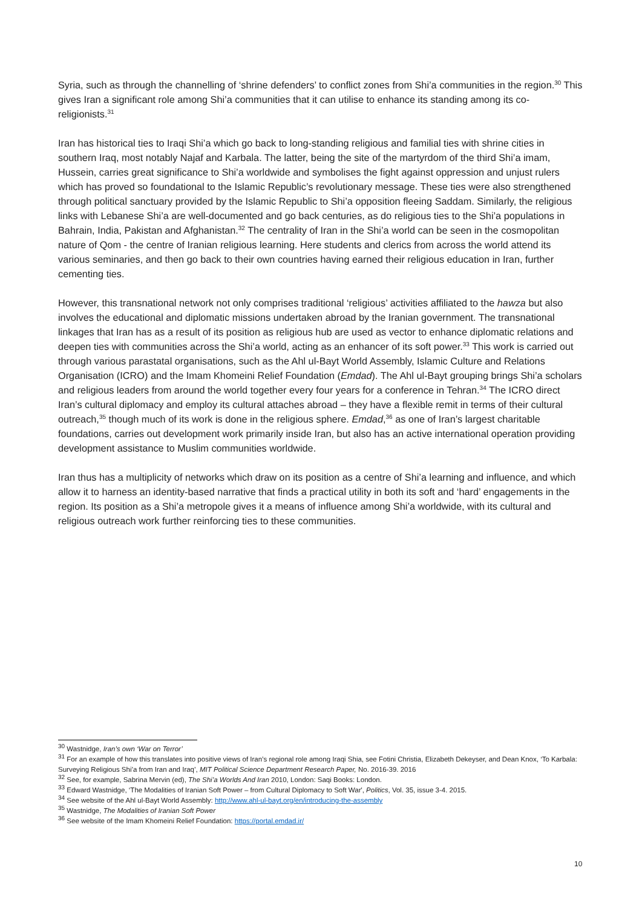Syria, such as through the channelling of ‘shrine defenders’ to conflict zones from Shi’a communities in the region.<sup>30</sup> This gives Iran a significant role among Shi’a communities that it can utilise to enhance its standing among its co-religionists.<sup>31</sup>
Iran has historical ties to Iraqi Shi’a which go back to long-standing religious and familial ties with shrine cities in southern Iraq, most notably Najaf and Karbala. The latter, being the site of the martyrdom of the third Shi’a imam, Hussein, carries great significance to Shi’a worldwide and symbolises the fight against oppression and unjust rulers which has proved so foundational to the Islamic Republic’s revolutionary message. These ties were also strengthened through political sanctuary provided by the Islamic Republic to Shi’a opposition fleeing Saddam. Similarly, the religious links with Lebanese Shi’a are well-documented and go back centuries, as do religious ties to the Shi’a populations in Bahrain, India, Pakistan and Afghanistan.<sup>32</sup> The centrality of Iran in the Shi’a world can be seen in the cosmopolitan nature of Qom - the centre of Iranian religious learning. Here students and clerics from across the world attend its various seminaries, and then go back to their own countries having earned their religious education in Iran, further cementing ties.
However, this transnational network not only comprises traditional ‘religious’ activities affiliated to the hawza but also involves the educational and diplomatic missions undertaken abroad by the Iranian government. The transnational linkages that Iran has as a result of its position as religious hub are used as vector to enhance diplomatic relations and deepen ties with communities across the Shi’a world, acting as an enhancer of its soft power.<sup>33</sup> This work is carried out through various parastatal organisations, such as the Ahl ul-Bayt World Assembly, Islamic Culture and Relations Organisation (ICRO) and the Imam Khomeini Relief Foundation (Emdad). The Ahl ul-Bayt grouping brings Shi’a scholars and religious leaders from around the world together every four years for a conference in Tehran.<sup>34</sup> The ICRO direct Iran’s cultural diplomacy and employ its cultural attaches abroad – they have a flexible remit in terms of their cultural outreach,<sup>35</sup> though much of its work is done in the religious sphere. Emdad,<sup>36</sup> as one of Iran’s largest charitable foundations, carries out development work primarily inside Iran, but also has an active international operation providing development assistance to Muslim communities worldwide.
Iran thus has a multiplicity of networks which draw on its position as a centre of Shi’a learning and influence, and which allow it to harness an identity-based narrative that finds a practical utility in both its soft and ‘hard’ engagements in the region. Its position as a Shi’a metropole gives it a means of influence among Shi’a worldwide, with its cultural and religious outreach work further reinforcing ties to these communities.
<sup>30</sup> Wastnidge, Iran’s own ‘War on Terror’
<sup>31</sup> For an example of how this translates into positive views of Iran’s regional role among Iraqi Shia, see Fotini Christia, Elizabeth Dekeyser, and Dean Knox, ‘To Karbala: Surveying Religious Shi’a from Iran and Iraq’, MIT Political Science Department Research Paper, No. 2016-39. 2016
<sup>32</sup> See, for example, Sabrina Mervin (ed), The Shi’a Worlds And Iran 2010, London: Saqi Books: London.
<sup>33</sup> Edward Wastnidge, ‘The Modalities of Iranian Soft Power – from Cultural Diplomacy to Soft War', Politics, Vol. 35, issue 3-4. 2015.
<sup>34</sup> See website of the Ahl ul-Bayt World Assembly: http://www.ahl-ul-bayt.org/en/introducing-the-assembly
<sup>35</sup> Wastnidge, The Modalities of Iranian Soft Power
<sup>36</sup> See website of the Imam Khomeini Relief Foundation: https://portal.emdad.ir/
10